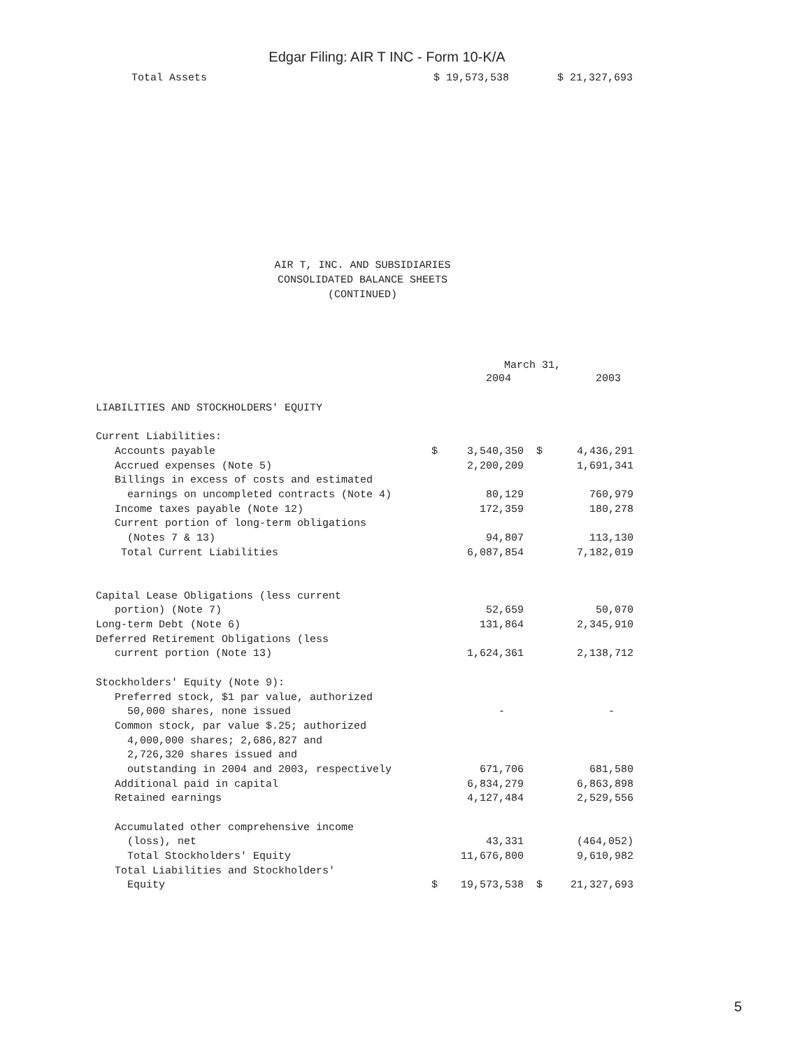Edgar Filing: AIR T INC - Form 10-K/A
| Total Assets | $ 19,573,538 | $ 21,327,693 |
AIR T, INC. AND SUBSIDIARIES
CONSOLIDATED BALANCE SHEETS
(CONTINUED)
| | March 31, | | | |
| | | 2004 | | 2003 |
| LIABILITIES AND STOCKHOLDERS' EQUITY | | | | |
| Current Liabilities: | | | | |
| Accounts payable | $ | 3,540,350 | $ | 4,436,291 |
| Accrued expenses (Note 5) | | 2,200,209 | | 1,691,341 |
| Billings in excess of costs and estimated | | | | |
| earnings on uncompleted contracts (Note 4) | | 80,129 | | 760,979 |
| Income taxes payable (Note 12) | | 172,359 | | 180,278 |
| Current portion of long-term obligations | | | | |
| (Notes 7 & 13) | | 94,807 | | 113,130 |
| Total Current Liabilities | | 6,087,854 | | 7,182,019 |
| Capital Lease Obligations (less current | | | | |
| portion) (Note 7) | | 52,659 | | 50,070 |
| Long-term Debt (Note 6) | | 131,864 | | 2,345,910 |
| Deferred Retirement Obligations (less | | | | |
| current portion (Note 13) | | 1,624,361 | | 2,138,712 |
| Stockholders' Equity (Note 9): | | | | |
| Preferred stock, $1 par value, authorized | | | | |
| 50,000 shares, none issued | | - | | - |
| Common stock, par value $.25; authorized | | | | |
| 4,000,000 shares; 2,686,827 and | | | | |
| 2,726,320 shares issued and | | | | |
| outstanding in 2004 and 2003, respectively | | 671,706 | | 681,580 |
| Additional paid in capital | | 6,834,279 | | 6,863,898 |
| Retained earnings | | 4,127,484 | | 2,529,556 |
| Accumulated other comprehensive income | | | | |
| (loss), net | | 43,331 | | (464,052) |
| Total Stockholders' Equity | | 11,676,800 | | 9,610,982 |
| Total Liabilities and Stockholders' | | | | |
| Equity | $ | 19,573,538 | $ | 21,327,693 |
5